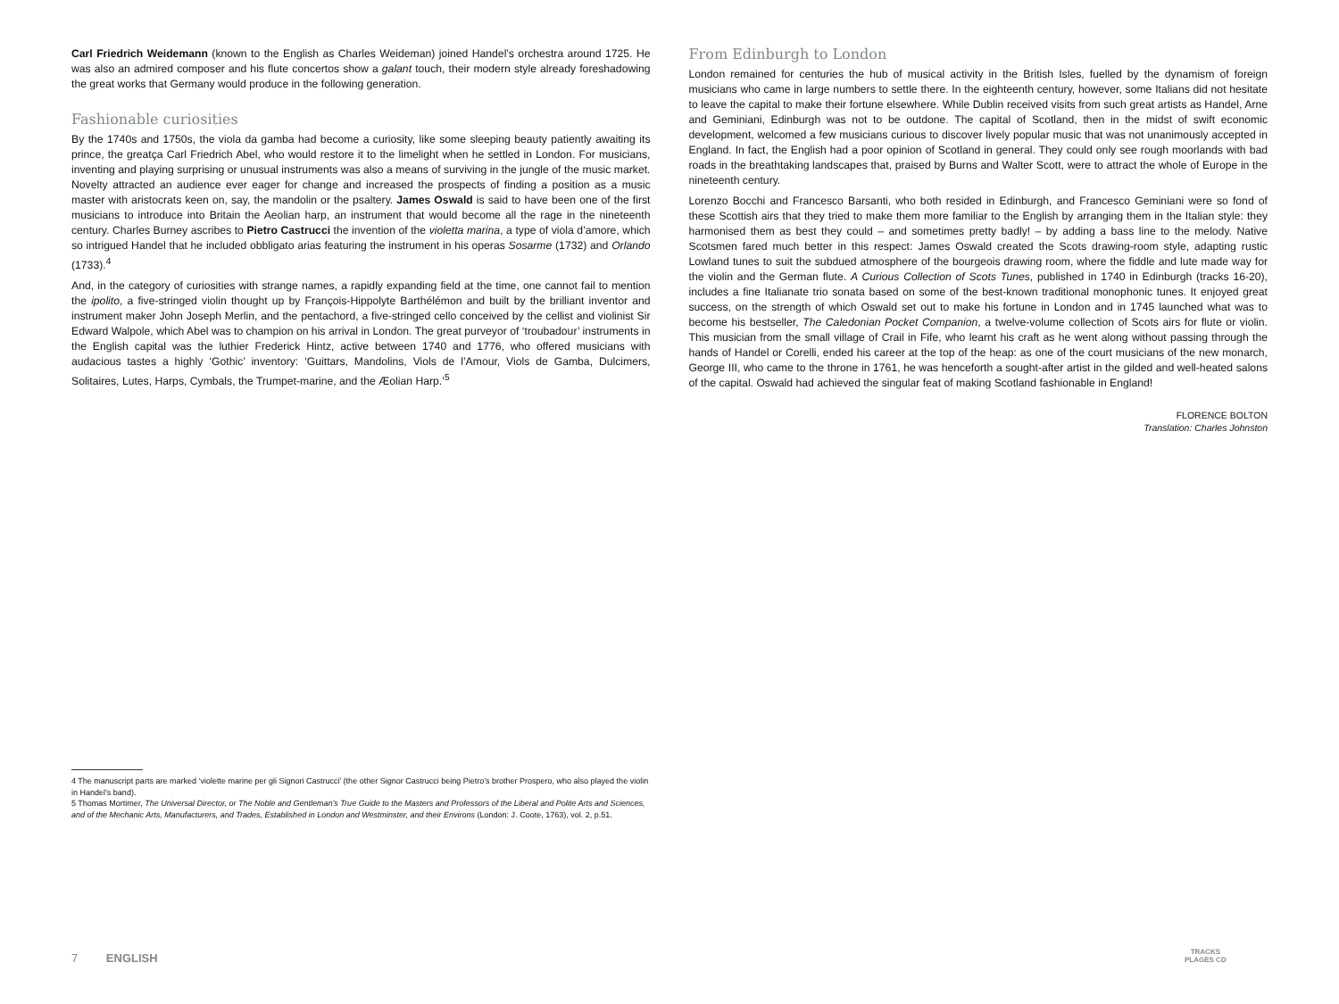Carl Friedrich Weidemann (known to the English as Charles Weideman) joined Handel’s orchestra around 1725. He was also an admired composer and his flute concertos show a galant touch, their modern style already foreshadowing the great works that Germany would produce in the following generation.
Fashionable curiosities
By the 1740s and 1750s, the viola da gamba had become a curiosity, like some sleeping beauty patiently awaiting its prince, the greatça Carl Friedrich Abel, who would restore it to the limelight when he settled in London. For musicians, inventing and playing surprising or unusual instruments was also a means of surviving in the jungle of the music market. Novelty attracted an audience ever eager for change and increased the prospects of finding a position as a music master with aristocrats keen on, say, the mandolin or the psaltery. James Oswald is said to have been one of the first musicians to introduce into Britain the Aeolian harp, an instrument that would become all the rage in the nineteenth century. Charles Burney ascribes to Pietro Castrucci the invention of the violetta marina, a type of viola d’amore, which so intrigued Handel that he included obbligato arias featuring the instrument in his operas Sosarme (1732) and Orlando (1733).<sup>4</sup>
And, in the category of curiosities with strange names, a rapidly expanding field at the time, one cannot fail to mention the ipolito, a five-stringed violin thought up by François-Hippolyte Barthélémon and built by the brilliant inventor and instrument maker John Joseph Merlin, and the pentachord, a five-stringed cello conceived by the cellist and violinist Sir Edward Walpole, which Abel was to champion on his arrival in London. The great purveyor of ‘troubadour’ instruments in the English capital was the luthier Frederick Hintz, active between 1740 and 1776, who offered musicians with audacious tastes a highly ‘Gothic’ inventory: ‘Guittars, Mandolins, Viols de l’Amour, Viols de Gamba, Dulcimers, Solitaires, Lutes, Harps, Cymbals, the Trumpet-marine, and the Æolian Harp.’<sup>5</sup>
From Edinburgh to London
London remained for centuries the hub of musical activity in the British Isles, fuelled by the dynamism of foreign musicians who came in large numbers to settle there. In the eighteenth century, however, some Italians did not hesitate to leave the capital to make their fortune elsewhere. While Dublin received visits from such great artists as Handel, Arne and Geminiani, Edinburgh was not to be outdone. The capital of Scotland, then in the midst of swift economic development, welcomed a few musicians curious to discover lively popular music that was not unanimously accepted in England. In fact, the English had a poor opinion of Scotland in general. They could only see rough moorlands with bad roads in the breathtaking landscapes that, praised by Burns and Walter Scott, were to attract the whole of Europe in the nineteenth century.
Lorenzo Bocchi and Francesco Barsanti, who both resided in Edinburgh, and Francesco Geminiani were so fond of these Scottish airs that they tried to make them more familiar to the English by arranging them in the Italian style: they harmonised them as best they could – and sometimes pretty badly! – by adding a bass line to the melody. Native Scotsmen fared much better in this respect: James Oswald created the Scots drawing-room style, adapting rustic Lowland tunes to suit the subdued atmosphere of the bourgeois drawing room, where the fiddle and lute made way for the violin and the German flute. A Curious Collection of Scots Tunes, published in 1740 in Edinburgh (tracks 16-20), includes a fine Italianate trio sonata based on some of the best-known traditional monophonic tunes. It enjoyed great success, on the strength of which Oswald set out to make his fortune in London and in 1745 launched what was to become his bestseller, The Caledonian Pocket Companion, a twelve-volume collection of Scots airs for flute or violin. This musician from the small village of Crail in Fife, who learnt his craft as he went along without passing through the hands of Handel or Corelli, ended his career at the top of the heap: as one of the court musicians of the new monarch, George III, who came to the throne in 1761, he was henceforth a sought-after artist in the gilded and well-heated salons of the capital. Oswald had achieved the singular feat of making Scotland fashionable in England!
FLORENCE BOLTON
Translation: Charles Johnston
4 The manuscript parts are marked ‘violette marine per gli Signori Castrucci’ (the other Signor Castrucci being Pietro’s brother Prospero, who also played the violin in Handel’s band).
5 Thomas Mortimer, The Universal Director, or The Noble and Gentleman’s True Guide to the Masters and Professors of the Liberal and Polite Arts and Sciences, and of the Mechanic Arts, Manufacturers, and Trades, Established in London and Westminster, and their Environs (London: J. Coote, 1763), vol. 2, p.51.
7 ENGLISH
TRACKS
PLAGES CD